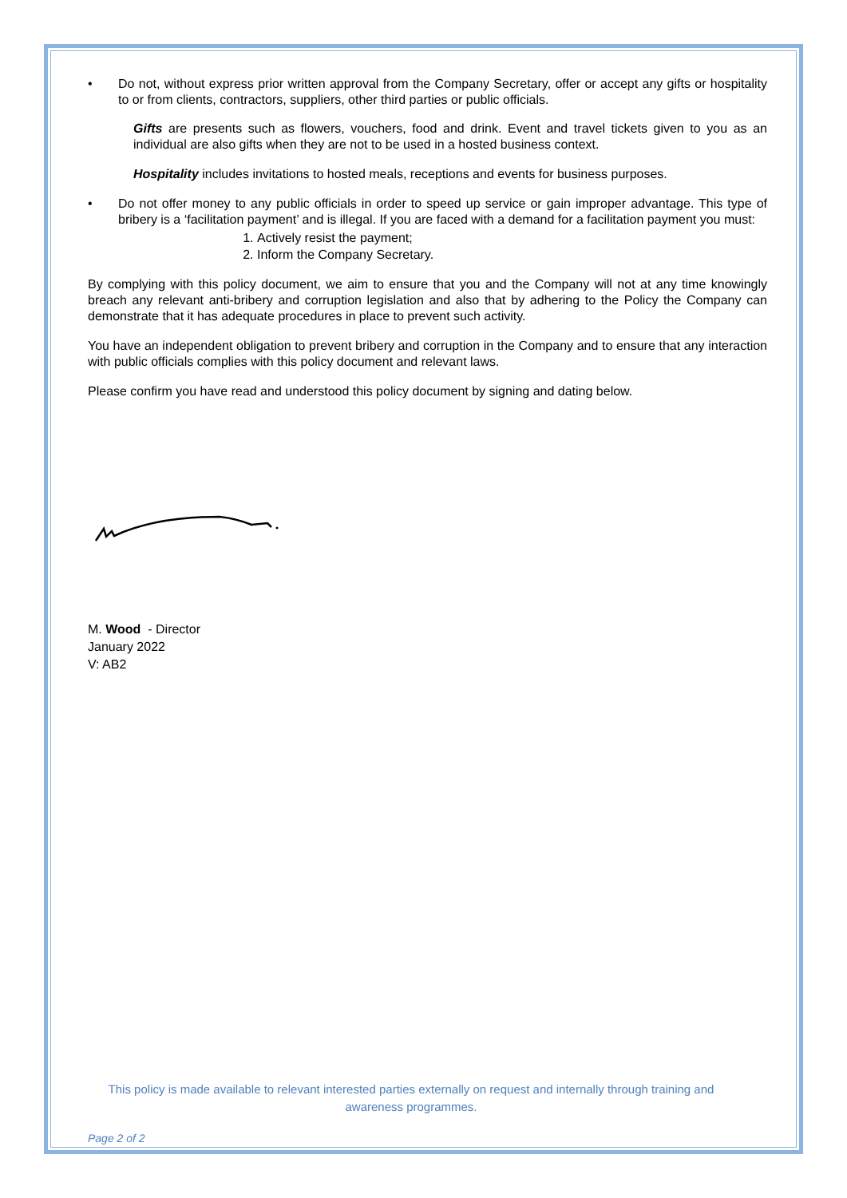• Do not, without express prior written approval from the Company Secretary, offer or accept any gifts or hospitality to or from clients, contractors, suppliers, other third parties or public officials.
Gifts are presents such as flowers, vouchers, food and drink. Event and travel tickets given to you as an individual are also gifts when they are not to be used in a hosted business context.
Hospitality includes invitations to hosted meals, receptions and events for business purposes.
• Do not offer money to any public officials in order to speed up service or gain improper advantage. This type of bribery is a ‘facilitation payment’ and is illegal. If you are faced with a demand for a facilitation payment you must:
1. Actively resist the payment;
2. Inform the Company Secretary.
By complying with this policy document, we aim to ensure that you and the Company will not at any time knowingly breach any relevant anti-bribery and corruption legislation and also that by adhering to the Policy the Company can demonstrate that it has adequate procedures in place to prevent such activity.
You have an independent obligation to prevent bribery and corruption in the Company and to ensure that any interaction with public officials complies with this policy document and relevant laws.
Please confirm you have read and understood this policy document by signing and dating below.
M. Wood - Director
January 2022
V: AB2
This policy is made available to relevant interested parties externally on request and internally through training and awareness programmes.
Page 2 of 2